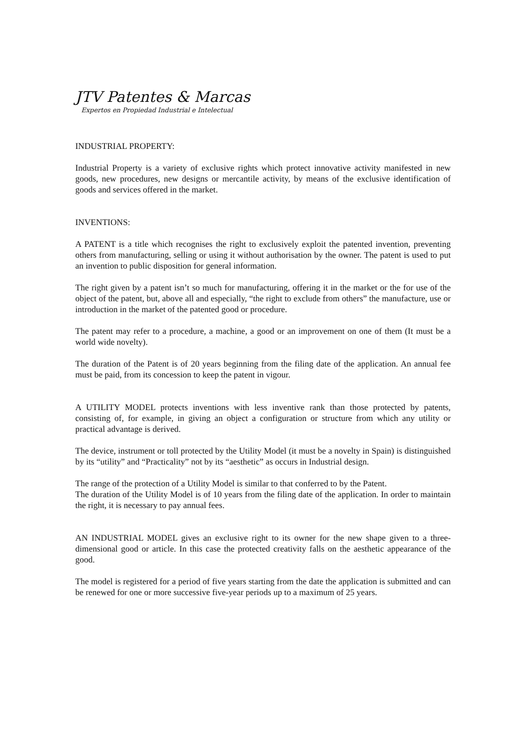JTV Patentes & Marcas
Expertos en Propiedad Industrial e Intelectual
INDUSTRIAL PROPERTY:
Industrial Property is a variety of exclusive rights which protect innovative activity manifested in new goods, new procedures, new designs or mercantile activity, by means of the exclusive identification of goods and services offered in the market.
INVENTIONS:
A PATENT is a title which recognises the right to exclusively exploit the patented invention, preventing others from manufacturing, selling or using it without authorisation by the owner. The patent is used to put an invention to public disposition for general information.
The right given by a patent isn’t so much for manufacturing, offering it in the market or the for use of the object of the patent, but, above all and especially, “the right to exclude from others” the manufacture, use or introduction in the market of the patented good or procedure.
The patent may refer to a procedure, a machine, a good or an improvement on one of them (It must be a world wide novelty).
The duration of the Patent is of 20 years beginning from the filing date of the application. An annual fee must be paid, from its concession to keep the patent in vigour.
A UTILITY MODEL protects inventions with less inventive rank than those protected by patents, consisting of, for example, in giving an object a configuration or structure from which any utility or practical advantage is derived.
The device, instrument or toll protected by the Utility Model (it must be a novelty in Spain) is distinguished by its “utility” and “Practicality” not by its “aesthetic” as occurs in Industrial design.
The range of the protection of a Utility Model is similar to that conferred to by the Patent.
The duration of the Utility Model is of 10 years from the filing date of the application. In order to maintain the right, it is necessary to pay annual fees.
AN INDUSTRIAL MODEL gives an exclusive right to its owner for the new shape given to a three-dimensional good or article. In this case the protected creativity falls on the aesthetic appearance of the good.
The model is registered for a period of five years starting from the date the application is submitted and can be renewed for one or more successive five-year periods up to a maximum of 25 years.